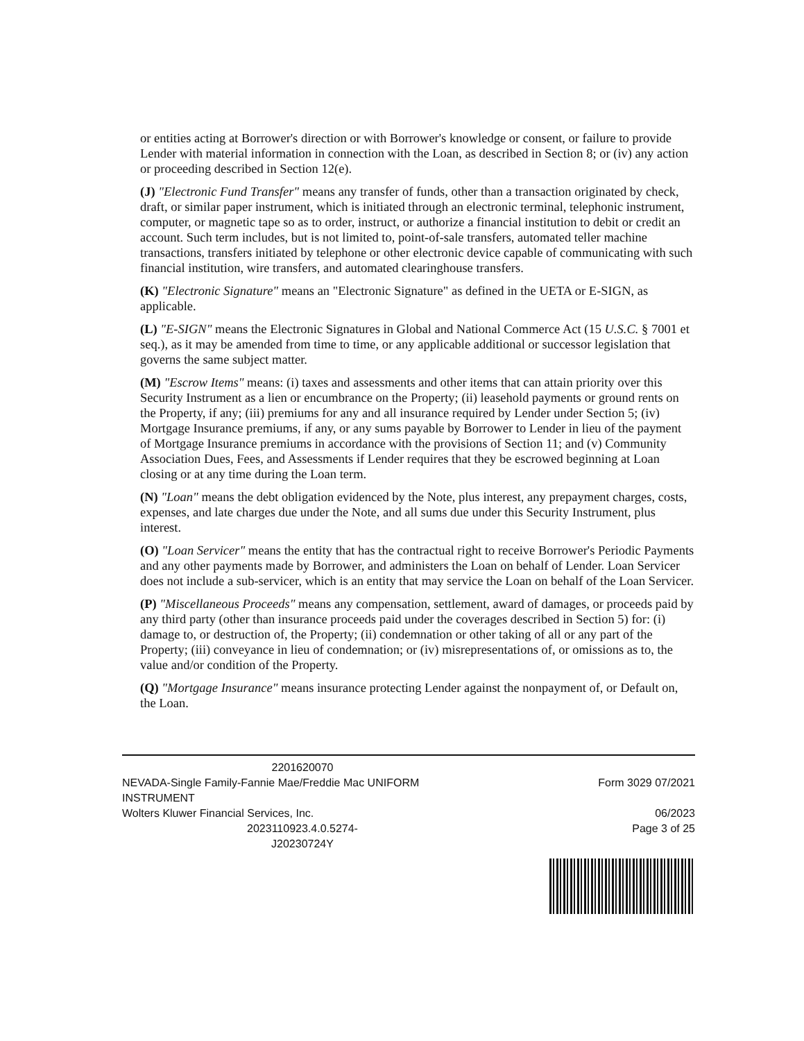or entities acting at Borrower's direction or with Borrower's knowledge or consent, or failure to provide Lender with material information in connection with the Loan, as described in Section 8; or (iv) any action or proceeding described in Section 12(e).
(J) "Electronic Fund Transfer" means any transfer of funds, other than a transaction originated by check, draft, or similar paper instrument, which is initiated through an electronic terminal, telephonic instrument, computer, or magnetic tape so as to order, instruct, or authorize a financial institution to debit or credit an account. Such term includes, but is not limited to, point-of-sale transfers, automated teller machine transactions, transfers initiated by telephone or other electronic device capable of communicating with such financial institution, wire transfers, and automated clearinghouse transfers.
(K) "Electronic Signature" means an "Electronic Signature" as defined in the UETA or E-SIGN, as applicable.
(L) "E-SIGN" means the Electronic Signatures in Global and National Commerce Act (15 U.S.C. § 7001 et seq.), as it may be amended from time to time, or any applicable additional or successor legislation that governs the same subject matter.
(M) "Escrow Items" means: (i) taxes and assessments and other items that can attain priority over this Security Instrument as a lien or encumbrance on the Property; (ii) leasehold payments or ground rents on the Property, if any; (iii) premiums for any and all insurance required by Lender under Section 5; (iv) Mortgage Insurance premiums, if any, or any sums payable by Borrower to Lender in lieu of the payment of Mortgage Insurance premiums in accordance with the provisions of Section 11; and (v) Community Association Dues, Fees, and Assessments if Lender requires that they be escrowed beginning at Loan closing or at any time during the Loan term.
(N) "Loan" means the debt obligation evidenced by the Note, plus interest, any prepayment charges, costs, expenses, and late charges due under the Note, and all sums due under this Security Instrument, plus interest.
(O) "Loan Servicer" means the entity that has the contractual right to receive Borrower's Periodic Payments and any other payments made by Borrower, and administers the Loan on behalf of Lender. Loan Servicer does not include a sub-servicer, which is an entity that may service the Loan on behalf of the Loan Servicer.
(P) "Miscellaneous Proceeds" means any compensation, settlement, award of damages, or proceeds paid by any third party (other than insurance proceeds paid under the coverages described in Section 5) for: (i) damage to, or destruction of, the Property; (ii) condemnation or other taking of all or any part of the Property; (iii) conveyance in lieu of condemnation; or (iv) misrepresentations of, or omissions as to, the value and/or condition of the Property.
(Q) "Mortgage Insurance" means insurance protecting Lender against the nonpayment of, or Default on, the Loan.
2201620070
NEVADA-Single Family-Fannie Mae/Freddie Mac UNIFORM INSTRUMENT
Wolters Kluwer Financial Services, Inc.
2023110923.4.0.5274-
J20230724Y
Form 3029 07/2021
06/2023
Page 3 of 25